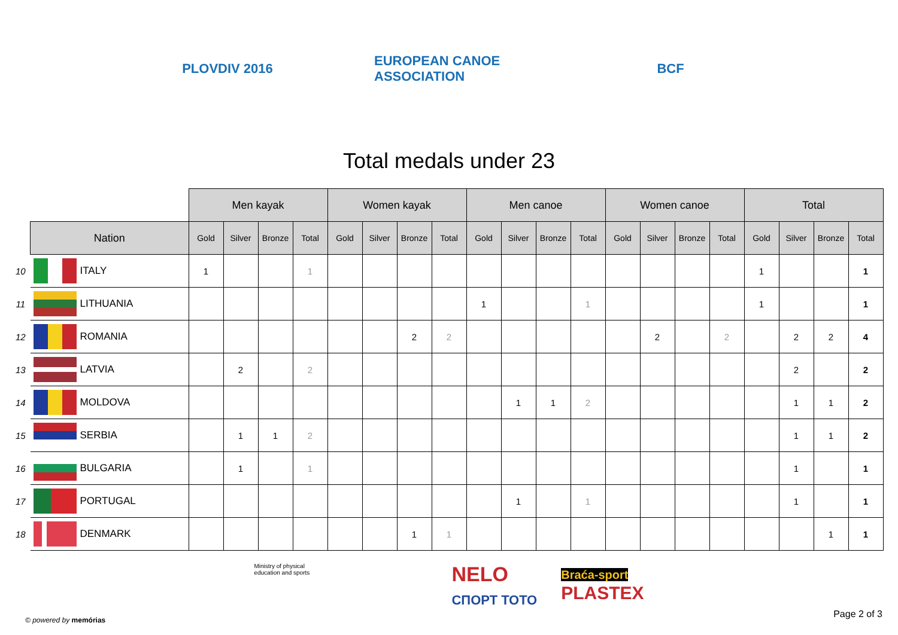PLOVDIV 2016
EUROPEAN CANOE ASSOCIATION
BCF
Total medals under 23
| | | | Men kayak | | | | Women kayak | | | | Men canoe | | | | Women canoe | | | | Total | | | |
| | Nation | | Gold | Silver | Bronze | Total | Gold | Silver | Bronze | Total | Gold | Silver | Bronze | Total | Gold | Silver | Bronze | Total | Gold | Silver | Bronze | Total |
| 10 | | ITALY | 1 | | | 1 | | | | | | | | | | | | | 1 | | | 1 |
| 11 | | LITHUANIA | | | | | | | | | 1 | | | 1 | | | | | 1 | | | 1 |
| 12 | | ROMANIA | | | | | | | 2 | 2 | | | | | | 2 | | 2 | | 2 | 2 | 4 |
| 13 | | LATVIA | | 2 | | 2 | | | | | | | | | | | | | | 2 | | 2 |
| 14 | | MOLDOVA | | | | | | | | | | 1 | 1 | 2 | | | | | | 1 | 1 | 2 |
| 15 | | SERBIA | | 1 | 1 | 2 | | | | | | | | | | | | | | 1 | 1 | 2 |
| 16 | | BULGARIA | | 1 | | 1 | | | | | | | | | | | | | | 1 | | 1 |
| 17 | | PORTUGAL | | | | | | | | | | 1 | | 1 | | | | | | 1 | | 1 |
| 18 | | DENMARK | | | | | | | 1 | 1 | | | | | | | | | | | 1 | 1 |
Ministry of physical education and sports
NELO
СПОРТ ТОТО
Braća-sport
PLASTEX
© powered by memórias
Page 2 of 3